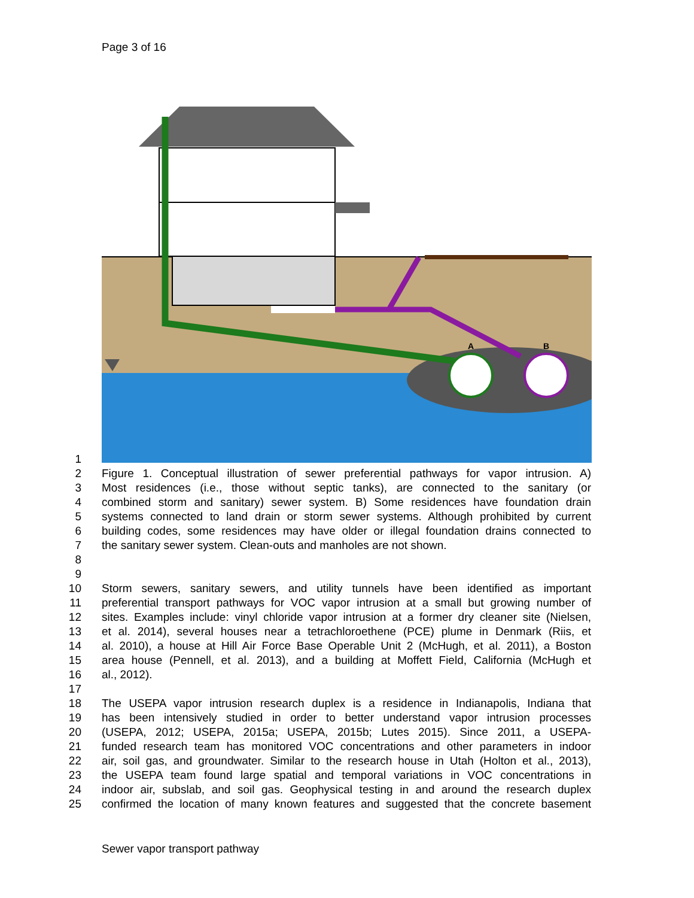Page 3 of 16
A
B
1
2 Figure 1. Conceptual illustration of sewer preferential pathways for vapor intrusion. A)
3 Most residences (i.e., those without septic tanks), are connected to the sanitary (or
4 combined storm and sanitary) sewer system. B) Some residences have foundation drain
5 systems connected to land drain or storm sewer systems. Although prohibited by current
6 building codes, some residences may have older or illegal foundation drains connected to
7 the sanitary sewer system. Clean-outs and manholes are not shown.
8
9
10 Storm sewers, sanitary sewers, and utility tunnels have been identified as important
11 preferential transport pathways for VOC vapor intrusion at a small but growing number of
12 sites. Examples include: vinyl chloride vapor intrusion at a former dry cleaner site (Nielsen,
13 et al. 2014), several houses near a tetrachloroethene (PCE) plume in Denmark (Riis, et
14 al. 2010), a house at Hill Air Force Base Operable Unit 2 (McHugh, et al. 2011), a Boston
15 area house (Pennell, et al. 2013), and a building at Moffett Field, California (McHugh et
16 al., 2012).
17
18 The USEPA vapor intrusion research duplex is a residence in Indianapolis, Indiana that
19 has been intensively studied in order to better understand vapor intrusion processes
20 (USEPA, 2012; USEPA, 2015a; USEPA, 2015b; Lutes 2015). Since 2011, a USEPA-
21 funded research team has monitored VOC concentrations and other parameters in indoor
22 air, soil gas, and groundwater. Similar to the research house in Utah (Holton et al., 2013),
23 the USEPA team found large spatial and temporal variations in VOC concentrations in
24 indoor air, subslab, and soil gas. Geophysical testing in and around the research duplex
25 confirmed the location of many known features and suggested that the concrete basement
Sewer vapor transport pathway